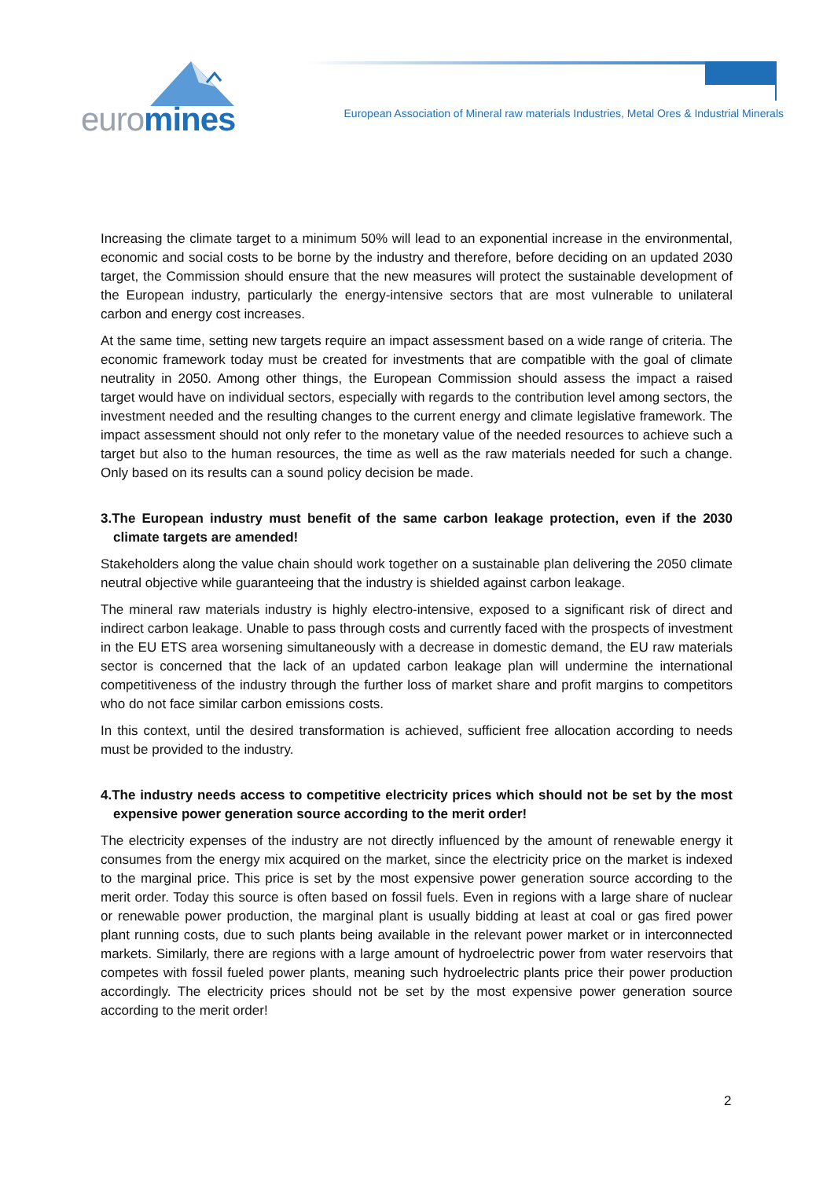euromines
European Association of Mineral raw materials Industries, Metal Ores & Industrial Minerals
Increasing the climate target to a minimum 50% will lead to an exponential increase in the environmental, economic and social costs to be borne by the industry and therefore, before deciding on an updated 2030 target, the Commission should ensure that the new measures will protect the sustainable development of the European industry, particularly the energy-intensive sectors that are most vulnerable to unilateral carbon and energy cost increases.
At the same time, setting new targets require an impact assessment based on a wide range of criteria. The economic framework today must be created for investments that are compatible with the goal of climate neutrality in 2050. Among other things, the European Commission should assess the impact a raised target would have on individual sectors, especially with regards to the contribution level among sectors, the investment needed and the resulting changes to the current energy and climate legislative framework. The impact assessment should not only refer to the monetary value of the needed resources to achieve such a target but also to the human resources, the time as well as the raw materials needed for such a change. Only based on its results can a sound policy decision be made.
3.The European industry must benefit of the same carbon leakage protection, even if the 2030 climate targets are amended!
Stakeholders along the value chain should work together on a sustainable plan delivering the 2050 climate neutral objective while guaranteeing that the industry is shielded against carbon leakage.
The mineral raw materials industry is highly electro-intensive, exposed to a significant risk of direct and indirect carbon leakage. Unable to pass through costs and currently faced with the prospects of investment in the EU ETS area worsening simultaneously with a decrease in domestic demand, the EU raw materials sector is concerned that the lack of an updated carbon leakage plan will undermine the international competitiveness of the industry through the further loss of market share and profit margins to competitors who do not face similar carbon emissions costs.
In this context, until the desired transformation is achieved, sufficient free allocation according to needs must be provided to the industry.
4.The industry needs access to competitive electricity prices which should not be set by the most expensive power generation source according to the merit order!
The electricity expenses of the industry are not directly influenced by the amount of renewable energy it consumes from the energy mix acquired on the market, since the electricity price on the market is indexed to the marginal price. This price is set by the most expensive power generation source according to the merit order. Today this source is often based on fossil fuels. Even in regions with a large share of nuclear or renewable power production, the marginal plant is usually bidding at least at coal or gas fired power plant running costs, due to such plants being available in the relevant power market or in interconnected markets. Similarly, there are regions with a large amount of hydroelectric power from water reservoirs that competes with fossil fueled power plants, meaning such hydroelectric plants price their power production accordingly. The electricity prices should not be set by the most expensive power generation source according to the merit order!
2